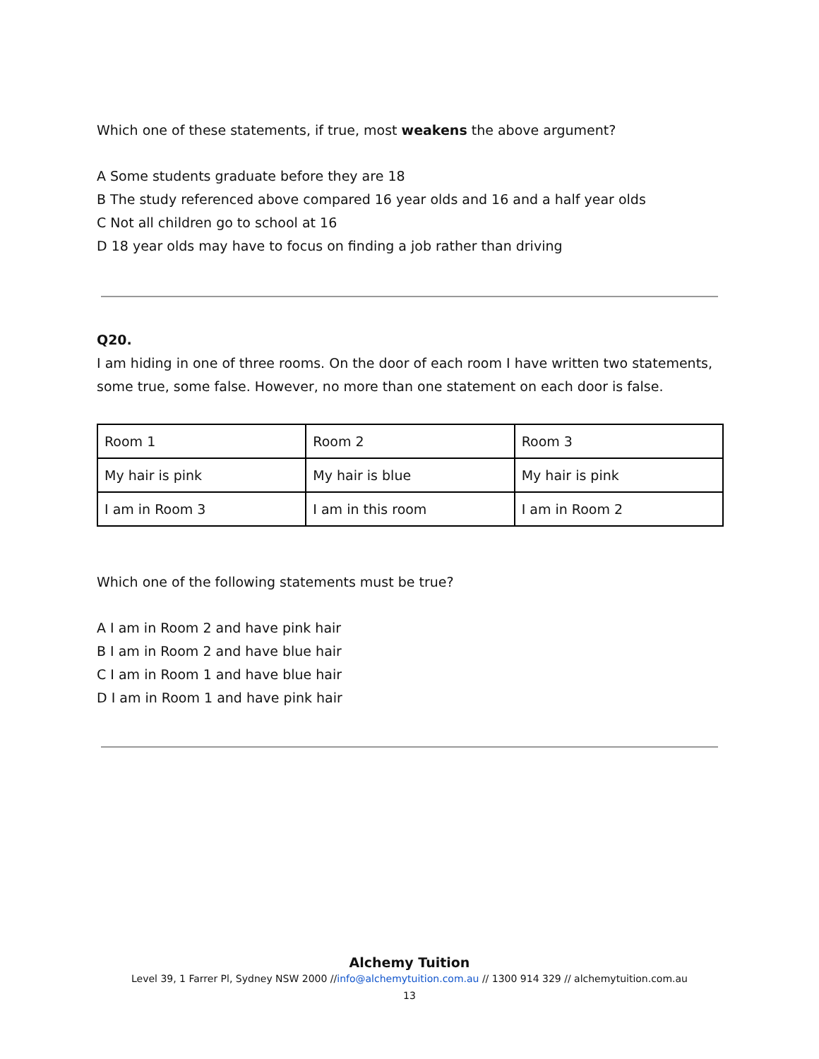Which one of these statements, if true, most weakens the above argument?
A Some students graduate before they are 18
B The study referenced above compared 16 year olds and 16 and a half year olds
C Not all children go to school at 16
D 18 year olds may have to focus on finding a job rather than driving
Q20.
I am hiding in one of three rooms. On the door of each room I have written two statements,
some true, some false. However, no more than one statement on each door is false.
| Room 1 | Room 2 | Room 3 |
| My hair is pink | My hair is blue | My hair is pink |
| I am in Room 3 | I am in this room | I am in Room 2 |
Which one of the following statements must be true?
A I am in Room 2 and have pink hair
B I am in Room 2 and have blue hair
C I am in Room 1 and have blue hair
D I am in Room 1 and have pink hair
Alchemy Tuition
Level 39, 1 Farrer Pl, Sydney NSW 2000 //info@alchemytuition.com.au // 1300 914 329 // alchemytuition.com.au
13